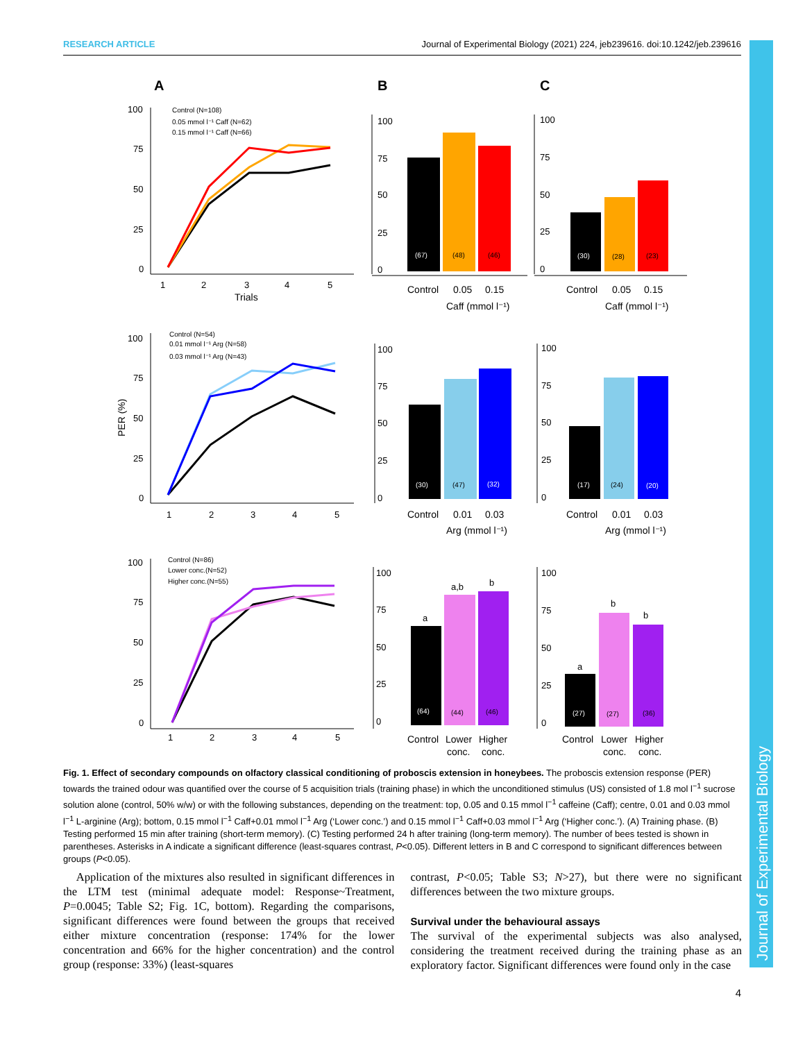RESEARCH ARTICLE Journal of Experimental Biology (2021) 224, jeb239616. doi:10.1242/jeb.239616
Journal of Experimental Biology
A
B
C
100
75
50
25
0
1
2
3
4
5
Trials
Control (N=108)
0.05 mmol l⁻¹ Caff (N=62)
0.15 mmol l⁻¹ Caff (N=66)
100
75
50
25
0
(67)
(48)
(46)
Control
0.05
0.15
Caff (mmol l⁻¹)
100
75
50
25
0
(30)
(28)
(23)
Control
0.05
0.15
Caff (mmol l⁻¹)
PER (%)
100
75
50
25
0
1
2
3
4
5
Control (N=54)
0.01 mmol l⁻¹ Arg (N=58)
0.03 mmol l⁻¹ Arg (N=43)
100
75
50
25
0
(30)
(47)
(32)
Control
0.01
0.03
Arg (mmol l⁻¹)
100
75
50
25
0
(17)
(24)
(20)
Control
0.01
0.03
Arg (mmol l⁻¹)
100
75
50
25
0
1
2
3
4
5
Control (N=86)
Lower conc.(N=52)
Higher conc.(N=55)
a
a,b
b
100
75
50
25
0
(64)
(44)
(46)
Control
Lower
Higher
conc.
conc.
a
b
b
100
75
50
25
0
(27)
(27)
(36)
Control
Lower
Higher
conc.
conc.
Fig. 1. Effect of secondary compounds on olfactory classical conditioning of proboscis extension in honeybees. The proboscis extension response (PER) towards the trained odour was quantified over the course of 5 acquisition trials (training phase) in which the unconditioned stimulus (US) consisted of 1.8 mol l<sup>−1</sup> sucrose solution alone (control, 50% w/w) or with the following substances, depending on the treatment: top, 0.05 and 0.15 mmol l<sup>−1</sup> caffeine (Caff); centre, 0.01 and 0.03 mmol l<sup>−1</sup> L-arginine (Arg); bottom, 0.15 mmol l<sup>−1</sup> Caff+0.01 mmol l<sup>−1</sup> Arg (‘Lower conc.’) and 0.15 mmol l<sup>−1</sup> Caff+0.03 mmol l<sup>−1</sup> Arg (‘Higher conc.’). (A) Training phase. (B) Testing performed 15 min after training (short-term memory). (C) Testing performed 24 h after training (long-term memory). The number of bees tested is shown in parentheses. Asterisks in A indicate a significant difference (least-squares contrast, P<0.05). Different letters in B and C correspond to significant differences between groups (P<0.05).
Application of the mixtures also resulted in significant differences in the LTM test (minimal adequate model: Response~Treatment, P=0.0045; Table S2; Fig. 1C, bottom). Regarding the comparisons, significant differences were found between the groups that received either mixture concentration (response: 174% for the lower concentration and 66% for the higher concentration) and the control group (response: 33%) (least-squares
contrast, P<0.05; Table S3; N>27), but there were no significant differences between the two mixture groups.
Survival under the behavioural assays
The survival of the experimental subjects was also analysed, considering the treatment received during the training phase as an exploratory factor. Significant differences were found only in the case
4